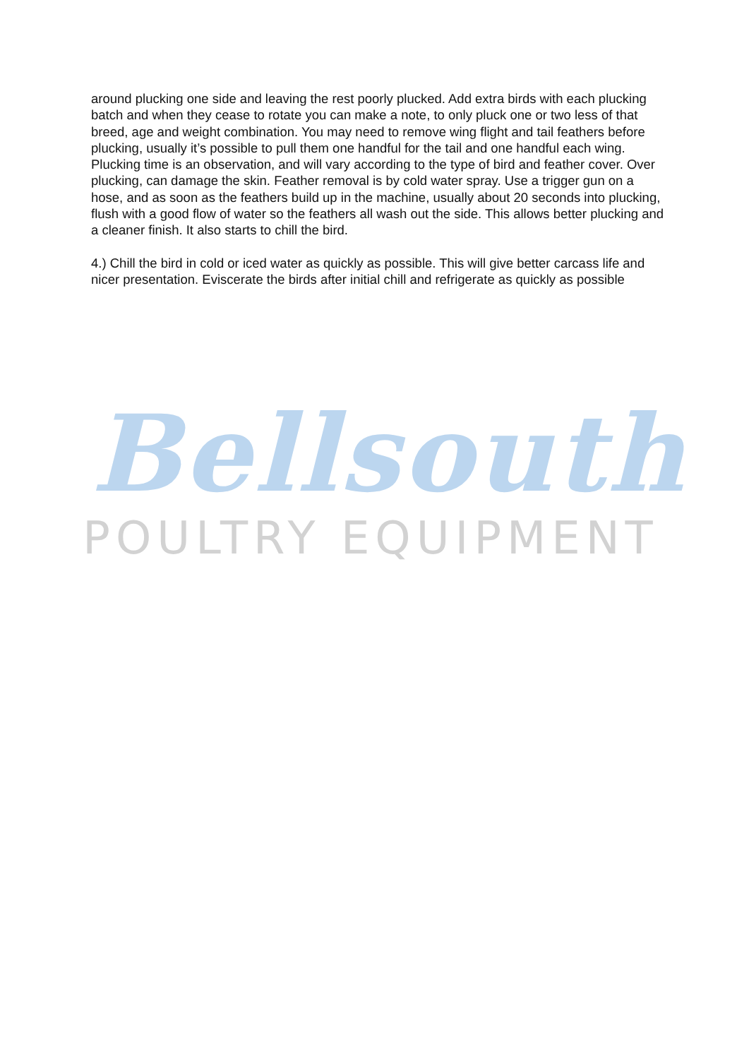around plucking one side and leaving the rest poorly plucked. Add extra birds with each plucking batch and when they cease to rotate you can make a note, to only pluck one or two less of that breed, age and weight combination. You may need to remove wing flight and tail feathers before plucking, usually it’s possible to pull them one handful for the tail and one handful each wing. Plucking time is an observation, and will vary according to the type of bird and feather cover. Over plucking, can damage the skin. Feather removal is by cold water spray. Use a trigger gun on a hose, and as soon as the feathers build up in the machine, usually about 20 seconds into plucking, flush with a good flow of water so the feathers all wash out the side. This allows better plucking and a cleaner finish. It also starts to chill the bird.
4.) Chill the bird in cold or iced water as quickly as possible. This will give better carcass life and nicer presentation. Eviscerate the birds after initial chill and refrigerate as quickly as possible
Bellsouth
POULTRY EQUIPMENT